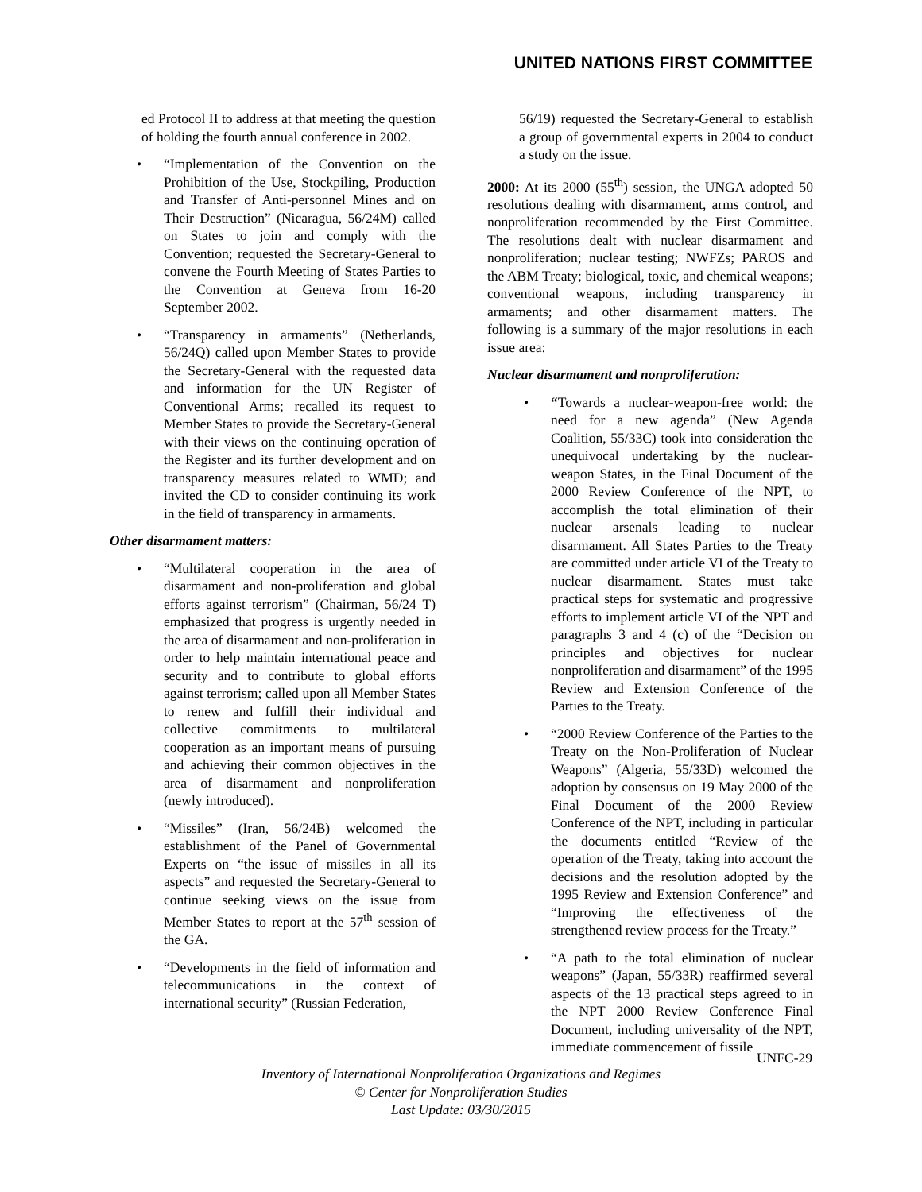UNITED NATIONS FIRST COMMITTEE
ed Protocol II to address at that meeting the question of holding the fourth annual conference in 2002.
• “Implementation of the Convention on the Prohibition of the Use, Stockpiling, Production and Transfer of Anti-personnel Mines and on Their Destruction” (Nicaragua, 56/24M) called on States to join and comply with the Convention; requested the Secretary-General to convene the Fourth Meeting of States Parties to the Convention at Geneva from 16-20 September 2002.
• “Transparency in armaments” (Netherlands, 56/24Q) called upon Member States to provide the Secretary-General with the requested data and information for the UN Register of Conventional Arms; recalled its request to Member States to provide the Secretary-General with their views on the continuing operation of the Register and its further development and on transparency measures related to WMD; and invited the CD to consider continuing its work in the field of transparency in armaments.
Other disarmament matters:
• “Multilateral cooperation in the area of disarmament and non-proliferation and global efforts against terrorism” (Chairman, 56/24 T) emphasized that progress is urgently needed in the area of disarmament and non-proliferation in order to help maintain international peace and security and to contribute to global efforts against terrorism; called upon all Member States to renew and fulfill their individual and collective commitments to multilateral cooperation as an important means of pursuing and achieving their common objectives in the area of disarmament and nonproliferation (newly introduced).
• “Missiles” (Iran, 56/24B) welcomed the establishment of the Panel of Governmental Experts on “the issue of missiles in all its aspects” and requested the Secretary-General to continue seeking views on the issue from Member States to report at the 57<sup>th</sup> session of the GA.
• “Developments in the field of information and telecommunications in the context of international security” (Russian Federation,
56/19) requested the Secretary-General to establish a group of governmental experts in 2004 to conduct a study on the issue.
2000: At its 2000 (55<sup>th</sup>) session, the UNGA adopted 50 resolutions dealing with disarmament, arms control, and nonproliferation recommended by the First Committee. The resolutions dealt with nuclear disarmament and nonproliferation; nuclear testing; NWFZs; PAROS and the ABM Treaty; biological, toxic, and chemical weapons; conventional weapons, including transparency in armaments; and other disarmament matters. The following is a summary of the major resolutions in each issue area:
Nuclear disarmament and nonproliferation:
• “Towards a nuclear-weapon-free world: the need for a new agenda” (New Agenda Coalition, 55/33C) took into consideration the unequivocal undertaking by the nuclear-weapon States, in the Final Document of the 2000 Review Conference of the NPT, to accomplish the total elimination of their nuclear arsenals leading to nuclear disarmament. All States Parties to the Treaty are committed under article VI of the Treaty to nuclear disarmament. States must take practical steps for systematic and progressive efforts to implement article VI of the NPT and paragraphs 3 and 4 (c) of the “Decision on principles and objectives for nuclear nonproliferation and disarmament” of the 1995 Review and Extension Conference of the Parties to the Treaty.
• “2000 Review Conference of the Parties to the Treaty on the Non-Proliferation of Nuclear Weapons” (Algeria, 55/33D) welcomed the adoption by consensus on 19 May 2000 of the Final Document of the 2000 Review Conference of the NPT, including in particular the documents entitled “Review of the operation of the Treaty, taking into account the decisions and the resolution adopted by the 1995 Review and Extension Conference” and “Improving the effectiveness of the strengthened review process for the Treaty.”
• “A path to the total elimination of nuclear weapons” (Japan, 55/33R) reaffirmed several aspects of the 13 practical steps agreed to in the NPT 2000 Review Conference Final Document, including universality of the NPT, immediate commencement of fissile
UNFC-29
Inventory of International Nonproliferation Organizations and Regimes
© Center for Nonproliferation Studies
Last Update: 03/30/2015